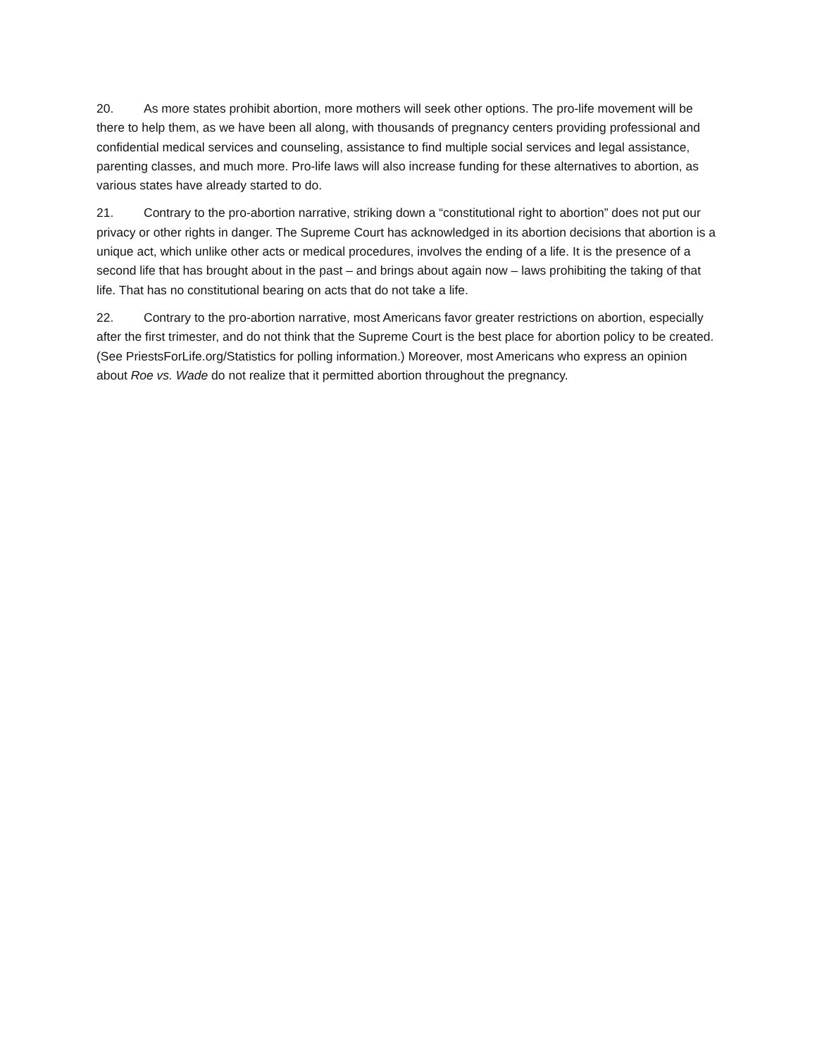20. As more states prohibit abortion, more mothers will seek other options. The pro-life movement will be there to help them, as we have been all along, with thousands of pregnancy centers providing professional and confidential medical services and counseling, assistance to find multiple social services and legal assistance, parenting classes, and much more. Pro-life laws will also increase funding for these alternatives to abortion, as various states have already started to do.
21. Contrary to the pro-abortion narrative, striking down a “constitutional right to abortion” does not put our privacy or other rights in danger. The Supreme Court has acknowledged in its abortion decisions that abortion is a unique act, which unlike other acts or medical procedures, involves the ending of a life. It is the presence of a second life that has brought about in the past – and brings about again now – laws prohibiting the taking of that life. That has no constitutional bearing on acts that do not take a life.
22. Contrary to the pro-abortion narrative, most Americans favor greater restrictions on abortion, especially after the first trimester, and do not think that the Supreme Court is the best place for abortion policy to be created. (See PriestsForLife.org/Statistics for polling information.) Moreover, most Americans who express an opinion about Roe vs. Wade do not realize that it permitted abortion throughout the pregnancy.